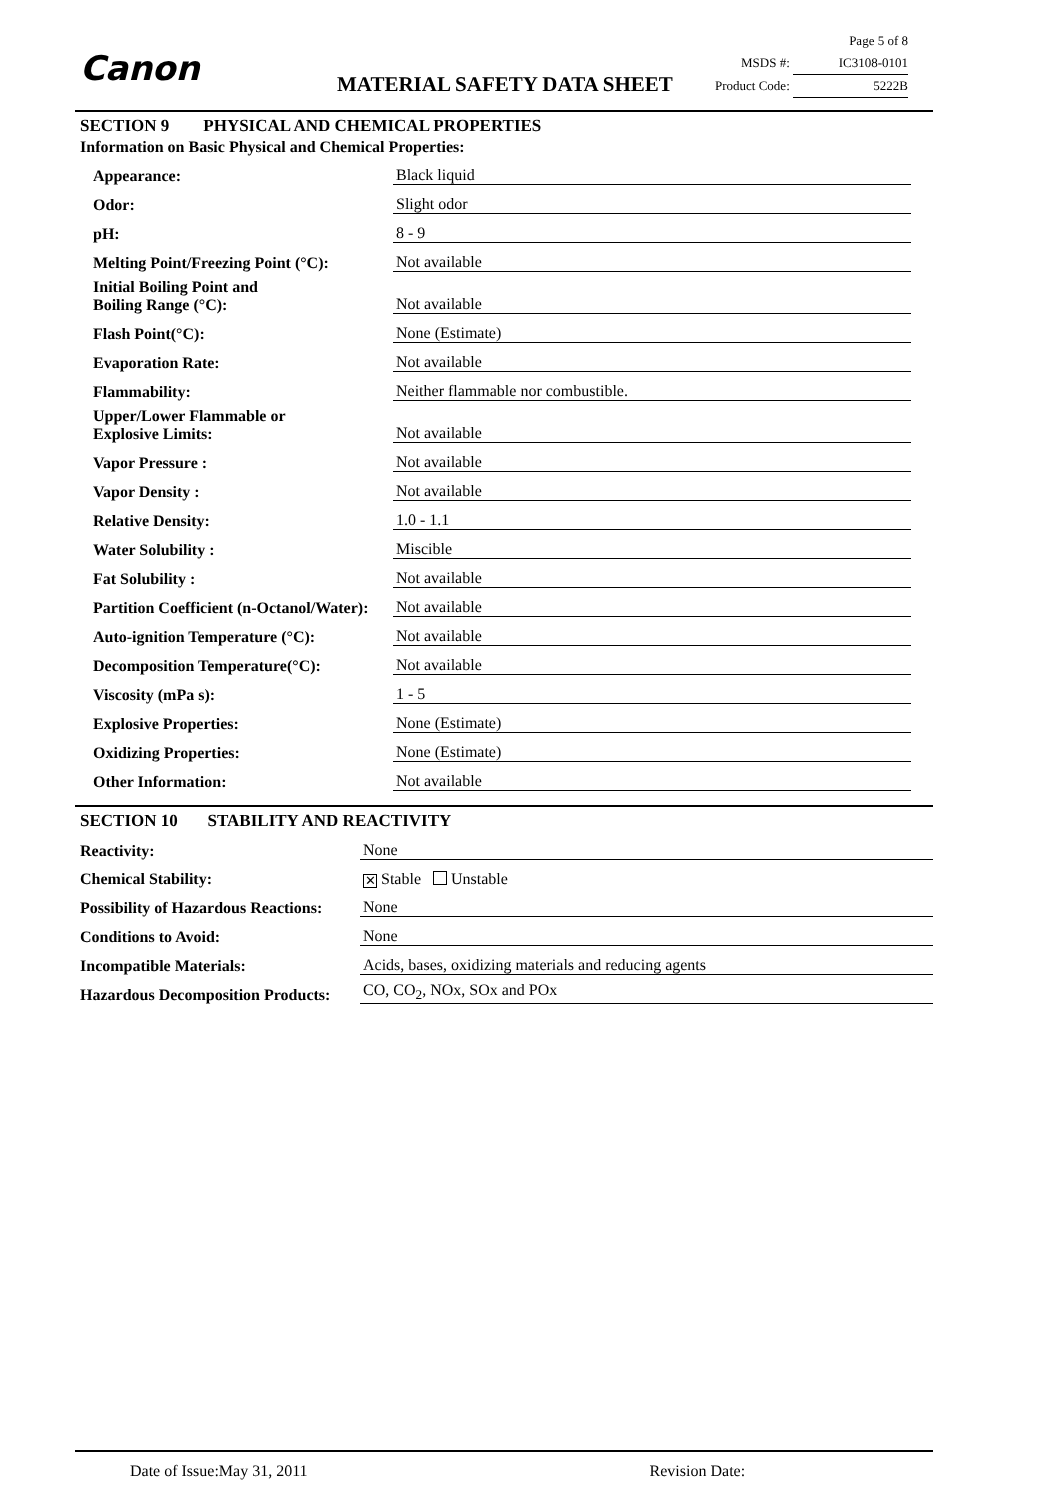Canon MATERIAL SAFETY DATA SHEET
Page 5 of 8
MSDS #: IC3108-0101
Product Code: 5222B
SECTION 9 PHYSICAL AND CHEMICAL PROPERTIES
Information on Basic Physical and Chemical Properties:
| Appearance: | Black liquid |
| Odor: | Slight odor |
| pH: | 8 - 9 |
| Melting Point/Freezing Point (°C): | Not available |
| Initial Boiling Point and Boiling Range (°C): | Not available |
| Flash Point(°C): | None (Estimate) |
| Evaporation Rate: | Not available |
| Flammability: | Neither flammable nor combustible. |
| Upper/Lower Flammable or Explosive Limits: | Not available |
| Vapor Pressure : | Not available |
| Vapor Density : | Not available |
| Relative Density: | 1.0 - 1.1 |
| Water Solubility : | Miscible |
| Fat Solubility : | Not available |
| Partition Coefficient (n-Octanol/Water): | Not available |
| Auto-ignition Temperature (°C): | Not available |
| Decomposition Temperature(°C): | Not available |
| Viscosity (mPa s): | 1 - 5 |
| Explosive Properties: | None (Estimate) |
| Oxidizing Properties: | None (Estimate) |
| Other Information: | Not available |
SECTION 10 STABILITY AND REACTIVITY
| Reactivity: | None |
| Chemical Stability: | ✕ Stable Unstable |
| Possibility of Hazardous Reactions: | None |
| Conditions to Avoid: | None |
| Incompatible Materials: | Acids, bases, oxidizing materials and reducing agents |
| Hazardous Decomposition Products: | CO, CO<sub>2</sub>, NOx, SOx and POx |
Date of Issue:May 31, 2011 Revision Date: